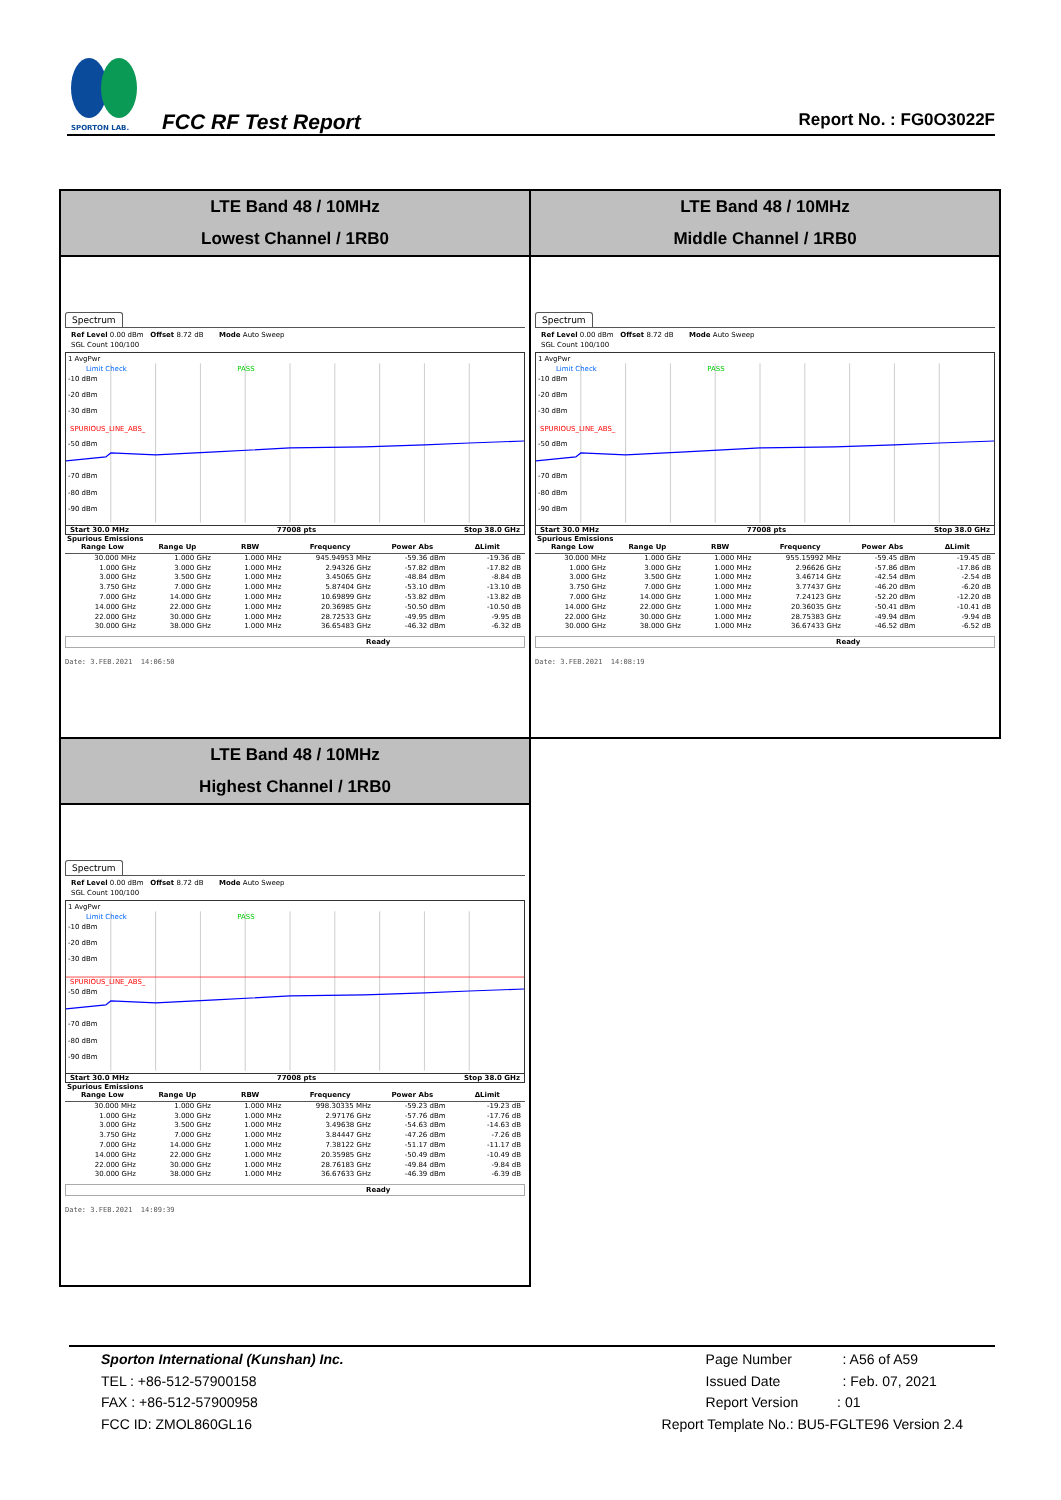SPORTON LAB.
FCC RF Test Report
Report No. : FG0O3022F
| LTE Band 48 / 10MHz Lowest Channel / 1RB0 | LTE Band 48 / 10MHz Middle Channel / 1RB0 |
| Spectrum Ref Level 0.00 dBm Offset 8.72 dB Mode Auto Sweep SGL Count 100/100 1 AvgPwr Limit Check PASS -10 dBm -20 dBm -30 dBm SPURIOUS_LINE_ABS_ -50 dBm -70 dBm -80 dBm -90 dBm Start 30.0 MHz 77008 pts Stop 38.0 GHz Spurious Emissions / Range Low / Range Up / RBW / Frequency / Power Abs / ΔLimit / / --- / --- / --- / --- / --- / --- / / 30.000 MHz / 1.000 GHz / 1.000 MHz / 945.94953 MHz / -59.36 dBm / -19.36 dB / / 1.000 GHz / 3.000 GHz / 1.000 MHz / 2.94326 GHz / -57.82 dBm / -17.82 dB / / 3.000 GHz / 3.500 GHz / 1.000 MHz / 3.45065 GHz / -48.84 dBm / -8.84 dB / / 3.750 GHz / 7.000 GHz / 1.000 MHz / 5.87404 GHz / -53.10 dBm / -13.10 dB / / 7.000 GHz / 14.000 GHz / 1.000 MHz / 10.69899 GHz / -53.82 dBm / -13.82 dB / / 14.000 GHz / 22.000 GHz / 1.000 MHz / 20.36985 GHz / -50.50 dBm / -10.50 dB / / 22.000 GHz / 30.000 GHz / 1.000 MHz / 28.72533 GHz / -49.95 dBm / -9.95 dB / / 30.000 GHz / 38.000 GHz / 1.000 MHz / 36.65483 GHz / -46.32 dBm / -6.32 dB / Ready Date: 3.FEB.2021 14:06:50 | Spectrum Ref Level 0.00 dBm Offset 8.72 dB Mode Auto Sweep SGL Count 100/100 1 AvgPwr Limit Check PASS -10 dBm -20 dBm -30 dBm SPURIOUS_LINE_ABS_ -50 dBm -70 dBm -80 dBm -90 dBm Start 30.0 MHz 77008 pts Stop 38.0 GHz Spurious Emissions / Range Low / Range Up / RBW / Frequency / Power Abs / ΔLimit / / --- / --- / --- / --- / --- / --- / / 30.000 MHz / 1.000 GHz / 1.000 MHz / 955.15992 MHz / -59.45 dBm / -19.45 dB / / 1.000 GHz / 3.000 GHz / 1.000 MHz / 2.96626 GHz / -57.86 dBm / -17.86 dB / / 3.000 GHz / 3.500 GHz / 1.000 MHz / 3.46714 GHz / -42.54 dBm / -2.54 dB / / 3.750 GHz / 7.000 GHz / 1.000 MHz / 3.77437 GHz / -46.20 dBm / -6.20 dB / / 7.000 GHz / 14.000 GHz / 1.000 MHz / 7.24123 GHz / -52.20 dBm / -12.20 dB / / 14.000 GHz / 22.000 GHz / 1.000 MHz / 20.36035 GHz / -50.41 dBm / -10.41 dB / / 22.000 GHz / 30.000 GHz / 1.000 MHz / 28.75383 GHz / -49.94 dBm / -9.94 dB / / 30.000 GHz / 38.000 GHz / 1.000 MHz / 36.67433 GHz / -46.52 dBm / -6.52 dB / Ready Date: 3.FEB.2021 14:08:19 |
| LTE Band 48 / 10MHz Highest Channel / 1RB0 | |
| Spectrum Ref Level 0.00 dBm Offset 8.72 dB Mode Auto Sweep SGL Count 100/100 1 AvgPwr Limit Check PASS -10 dBm -20 dBm -30 dBm SPURIOUS_LINE_ABS_ -50 dBm -70 dBm -80 dBm -90 dBm Start 30.0 MHz 77008 pts Stop 38.0 GHz Spurious Emissions / Range Low / Range Up / RBW / Frequency / Power Abs / ΔLimit / / --- / --- / --- / --- / --- / --- / / 30.000 MHz / 1.000 GHz / 1.000 MHz / 998.30335 MHz / -59.23 dBm / -19.23 dB / / 1.000 GHz / 3.000 GHz / 1.000 MHz / 2.97176 GHz / -57.76 dBm / -17.76 dB / / 3.000 GHz / 3.500 GHz / 1.000 MHz / 3.49638 GHz / -54.63 dBm / -14.63 dB / / 3.750 GHz / 7.000 GHz / 1.000 MHz / 3.84447 GHz / -47.26 dBm / -7.26 dB / / 7.000 GHz / 14.000 GHz / 1.000 MHz / 7.38122 GHz / -51.17 dBm / -11.17 dB / / 14.000 GHz / 22.000 GHz / 1.000 MHz / 20.35985 GHz / -50.49 dBm / -10.49 dB / / 22.000 GHz / 30.000 GHz / 1.000 MHz / 28.76183 GHz / -49.84 dBm / -9.84 dB / / 30.000 GHz / 38.000 GHz / 1.000 MHz / 36.67633 GHz / -46.39 dBm / -6.39 dB / Ready Date: 3.FEB.2021 14:09:39 | |
Sporton International (Kunshan) Inc.
TEL : +86-512-57900158
FAX : +86-512-57900958
FCC ID: ZMOL860GL16
Page Number : A56 of A59
Issued Date : Feb. 07, 2021
Report Version : 01
Report Template No.: BU5-FGLTE96 Version 2.4